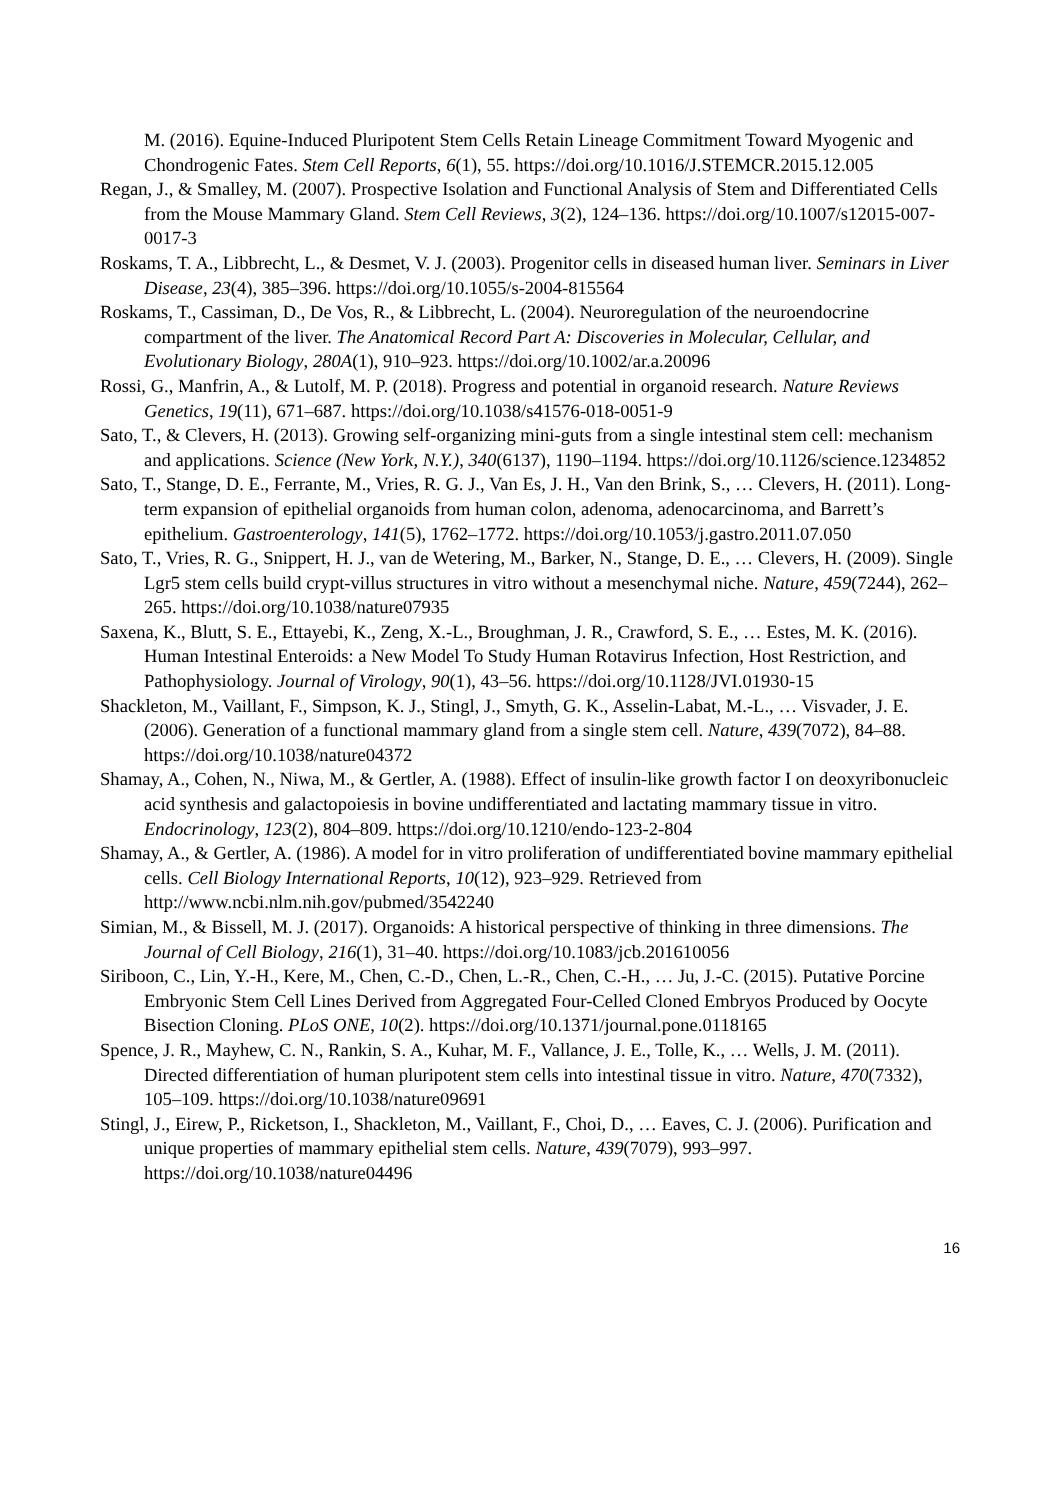M. (2016). Equine-Induced Pluripotent Stem Cells Retain Lineage Commitment Toward Myogenic and Chondrogenic Fates. Stem Cell Reports, 6(1), 55. https://doi.org/10.1016/J.STEMCR.2015.12.005
Regan, J., & Smalley, M. (2007). Prospective Isolation and Functional Analysis of Stem and Differentiated Cells from the Mouse Mammary Gland. Stem Cell Reviews, 3(2), 124–136. https://doi.org/10.1007/s12015-007-0017-3
Roskams, T. A., Libbrecht, L., & Desmet, V. J. (2003). Progenitor cells in diseased human liver. Seminars in Liver Disease, 23(4), 385–396. https://doi.org/10.1055/s-2004-815564
Roskams, T., Cassiman, D., De Vos, R., & Libbrecht, L. (2004). Neuroregulation of the neuroendocrine compartment of the liver. The Anatomical Record Part A: Discoveries in Molecular, Cellular, and Evolutionary Biology, 280A(1), 910–923. https://doi.org/10.1002/ar.a.20096
Rossi, G., Manfrin, A., & Lutolf, M. P. (2018). Progress and potential in organoid research. Nature Reviews Genetics, 19(11), 671–687. https://doi.org/10.1038/s41576-018-0051-9
Sato, T., & Clevers, H. (2013). Growing self-organizing mini-guts from a single intestinal stem cell: mechanism and applications. Science (New York, N.Y.), 340(6137), 1190–1194. https://doi.org/10.1126/science.1234852
Sato, T., Stange, D. E., Ferrante, M., Vries, R. G. J., Van Es, J. H., Van den Brink, S., … Clevers, H. (2011). Long-term expansion of epithelial organoids from human colon, adenoma, adenocarcinoma, and Barrett’s epithelium. Gastroenterology, 141(5), 1762–1772. https://doi.org/10.1053/j.gastro.2011.07.050
Sato, T., Vries, R. G., Snippert, H. J., van de Wetering, M., Barker, N., Stange, D. E., … Clevers, H. (2009). Single Lgr5 stem cells build crypt-villus structures in vitro without a mesenchymal niche. Nature, 459(7244), 262–265. https://doi.org/10.1038/nature07935
Saxena, K., Blutt, S. E., Ettayebi, K., Zeng, X.-L., Broughman, J. R., Crawford, S. E., … Estes, M. K. (2016). Human Intestinal Enteroids: a New Model To Study Human Rotavirus Infection, Host Restriction, and Pathophysiology. Journal of Virology, 90(1), 43–56. https://doi.org/10.1128/JVI.01930-15
Shackleton, M., Vaillant, F., Simpson, K. J., Stingl, J., Smyth, G. K., Asselin-Labat, M.-L., … Visvader, J. E. (2006). Generation of a functional mammary gland from a single stem cell. Nature, 439(7072), 84–88. https://doi.org/10.1038/nature04372
Shamay, A., Cohen, N., Niwa, M., & Gertler, A. (1988). Effect of insulin-like growth factor I on deoxyribonucleic acid synthesis and galactopoiesis in bovine undifferentiated and lactating mammary tissue in vitro. Endocrinology, 123(2), 804–809. https://doi.org/10.1210/endo-123-2-804
Shamay, A., & Gertler, A. (1986). A model for in vitro proliferation of undifferentiated bovine mammary epithelial cells. Cell Biology International Reports, 10(12), 923–929. Retrieved from http://www.ncbi.nlm.nih.gov/pubmed/3542240
Simian, M., & Bissell, M. J. (2017). Organoids: A historical perspective of thinking in three dimensions. The Journal of Cell Biology, 216(1), 31–40. https://doi.org/10.1083/jcb.201610056
Siriboon, C., Lin, Y.-H., Kere, M., Chen, C.-D., Chen, L.-R., Chen, C.-H., … Ju, J.-C. (2015). Putative Porcine Embryonic Stem Cell Lines Derived from Aggregated Four-Celled Cloned Embryos Produced by Oocyte Bisection Cloning. PLoS ONE, 10(2). https://doi.org/10.1371/journal.pone.0118165
Spence, J. R., Mayhew, C. N., Rankin, S. A., Kuhar, M. F., Vallance, J. E., Tolle, K., … Wells, J. M. (2011). Directed differentiation of human pluripotent stem cells into intestinal tissue in vitro. Nature, 470(7332), 105–109. https://doi.org/10.1038/nature09691
Stingl, J., Eirew, P., Ricketson, I., Shackleton, M., Vaillant, F., Choi, D., … Eaves, C. J. (2006). Purification and unique properties of mammary epithelial stem cells. Nature, 439(7079), 993–997. https://doi.org/10.1038/nature04496
16